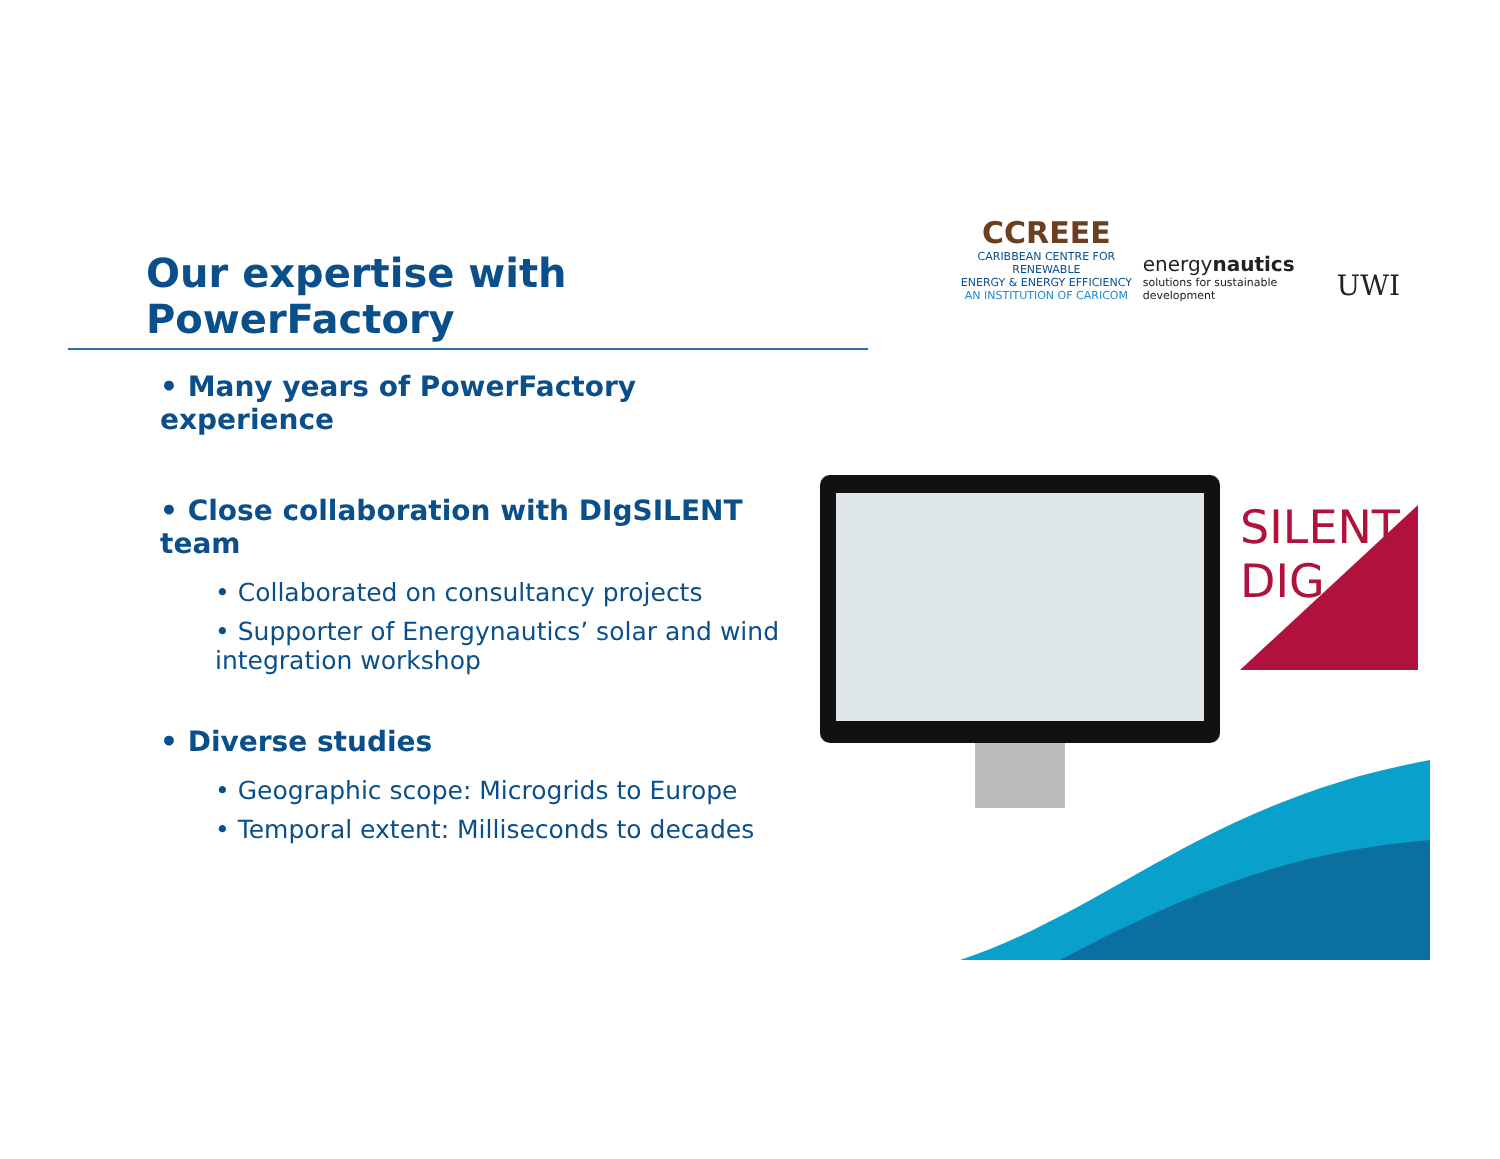Our expertise with PowerFactory
CCREEE
CARIBBEAN CENTRE FOR RENEWABLE
ENERGY & ENERGY EFFICIENCY
AN INSTITUTION OF CARICOM
energynautics
solutions for sustainable development
UWI
• Many years of PowerFactory experience
• Close collaboration with DIgSILENT team
• Collaborated on consultancy projects
• Supporter of Energynautics’ solar and wind integration workshop
• Diverse studies
• Geographic scope: Microgrids to Europe
• Temporal extent: Milliseconds to decades
SILENT
DIG